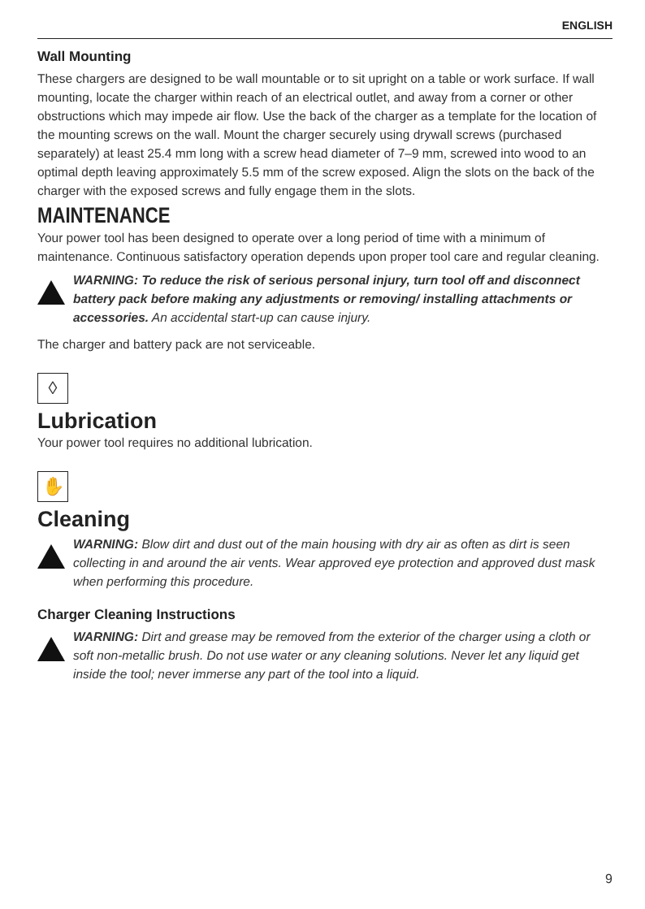ENGLISH
Wall Mounting
These chargers are designed to be wall mountable or to sit upright on a table or work surface. If wall mounting, locate the charger within reach of an electrical outlet, and away from a corner or other obstructions which may impede air flow. Use the back of the charger as a template for the location of the mounting screws on the wall. Mount the charger securely using drywall screws (purchased separately) at least 25.4 mm long with a screw head diameter of 7–9 mm, screwed into wood to an optimal depth leaving approximately 5.5 mm of the screw exposed. Align the slots on the back of the charger with the exposed screws and fully engage them in the slots.
MAINTENANCE
Your power tool has been designed to operate over a long period of time with a minimum of maintenance. Continuous satisfactory operation depends upon proper tool care and regular cleaning.
WARNING: To reduce the risk of serious personal injury, turn tool off and disconnect battery pack before making any adjustments or removing/ installing attachments or accessories. An accidental start-up can cause injury.
The charger and battery pack are not serviceable.
◊
Lubrication
Your power tool requires no additional lubrication.
✋
Cleaning
WARNING: Blow dirt and dust out of the main housing with dry air as often as dirt is seen collecting in and around the air vents. Wear approved eye protection and approved dust mask when performing this procedure.
Charger Cleaning Instructions
WARNING: Dirt and grease may be removed from the exterior of the charger using a cloth or soft non‑metallic brush. Do not use water or any cleaning solutions. Never let any liquid get inside the tool; never immerse any part of the tool into a liquid.
9